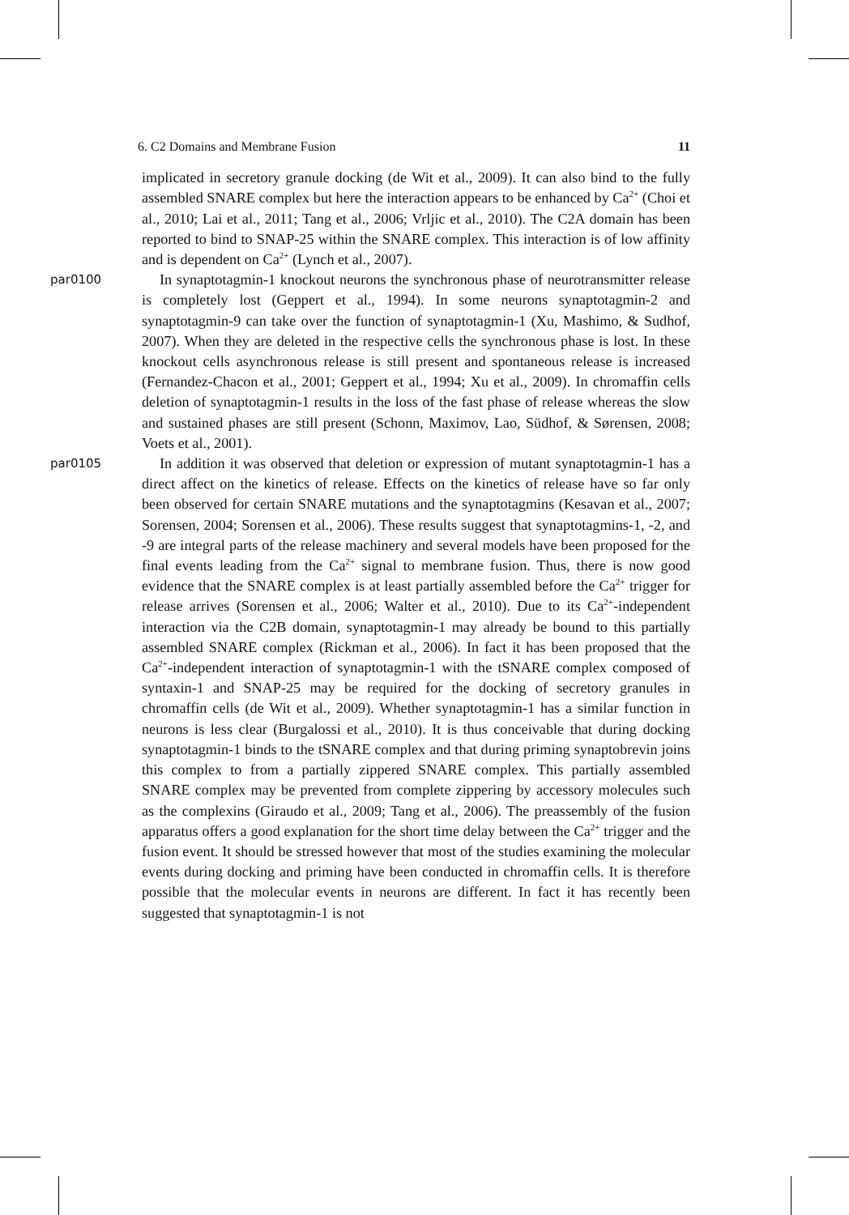6. C2 Domains and Membrane Fusion 11
implicated in secretory granule docking (de Wit et al., 2009). It can also bind to the fully assembled SNARE complex but here the interaction appears to be enhanced by Ca<sup>2+</sup> (Choi et al., 2010; Lai et al., 2011; Tang et al., 2006; Vrljic et al., 2010). The C2A domain has been reported to bind to SNAP-25 within the SNARE complex. This interaction is of low affinity and is dependent on Ca<sup>2+</sup> (Lynch et al., 2007).
par0100 In synaptotagmin-1 knockout neurons the synchronous phase of neurotransmitter release is completely lost (Geppert et al., 1994). In some neurons synaptotagmin-2 and synaptotagmin-9 can take over the function of synaptotagmin-1 (Xu, Mashimo, & Sudhof, 2007). When they are deleted in the respective cells the synchronous phase is lost. In these knockout cells asynchronous release is still present and spontaneous release is increased (Fernandez-Chacon et al., 2001; Geppert et al., 1994; Xu et al., 2009). In chromaffin cells deletion of synaptotagmin-1 results in the loss of the fast phase of release whereas the slow and sustained phases are still present (Schonn, Maximov, Lao, Südhof, & Sørensen, 2008; Voets et al., 2001).
par0105 In addition it was observed that deletion or expression of mutant synaptotagmin-1 has a direct affect on the kinetics of release. Effects on the kinetics of release have so far only been observed for certain SNARE mutations and the synaptotagmins (Kesavan et al., 2007; Sorensen, 2004; Sorensen et al., 2006). These results suggest that synaptotagmins-1, -2, and -9 are integral parts of the release machinery and several models have been proposed for the final events leading from the Ca<sup>2+</sup> signal to membrane fusion. Thus, there is now good evidence that the SNARE complex is at least partially assembled before the Ca<sup>2+</sup> trigger for release arrives (Sorensen et al., 2006; Walter et al., 2010). Due to its Ca<sup>2+</sup>-independent interaction via the C2B domain, synaptotagmin-1 may already be bound to this partially assembled SNARE complex (Rickman et al., 2006). In fact it has been proposed that the Ca<sup>2+</sup>-independent interaction of synaptotagmin-1 with the tSNARE complex composed of syntaxin-1 and SNAP-25 may be required for the docking of secretory granules in chromaffin cells (de Wit et al., 2009). Whether synaptotagmin-1 has a similar function in neurons is less clear (Burgalossi et al., 2010). It is thus conceivable that during docking synaptotagmin-1 binds to the tSNARE complex and that during priming synaptobrevin joins this complex to from a partially zippered SNARE complex. This partially assembled SNARE complex may be prevented from complete zippering by accessory molecules such as the complexins (Giraudo et al., 2009; Tang et al., 2006). The preassembly of the fusion apparatus offers a good explanation for the short time delay between the Ca<sup>2+</sup> trigger and the fusion event. It should be stressed however that most of the studies examining the molecular events during docking and priming have been conducted in chromaffin cells. It is therefore possible that the molecular events in neurons are different. In fact it has recently been suggested that synaptotagmin-1 is not